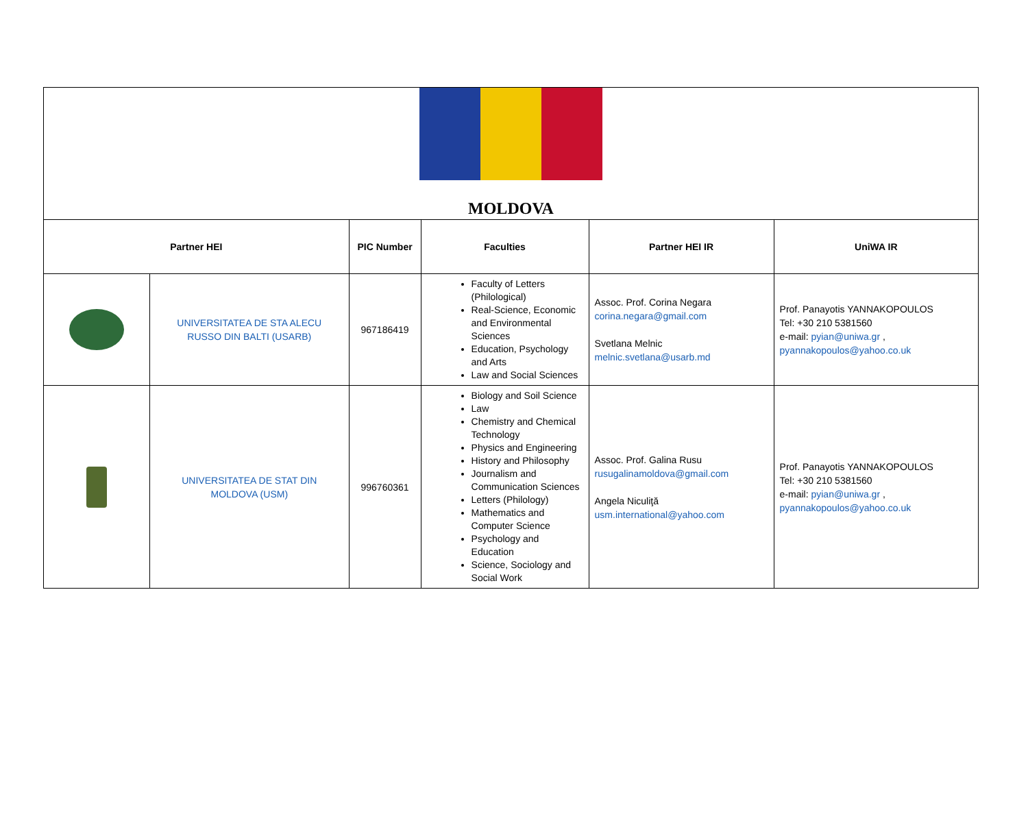| MOLDOVA | | | | | |
| Partner HEI | | PIC Number | Faculties | Partner HEI IR | UniWA IR |
| | UNIVERSITATEA DE STA ALECU RUSSO DIN BALTI (USARB) | 967186419 | Faculty of Letters (Philological) Real-Science, Economic and Environmental Sciences Education, Psychology and Arts Law and Social Sciences | Assoc. Prof. Corina Negara corina.negara@gmail.com Svetlana Melnic melnic.svetlana@usarb.md | Prof. Panayotis YANNAKOPOULOS Tel: +30 210 5381560 e-mail: pyian@uniwa.gr , pyannakopoulos@yahoo.co.uk |
| | UNIVERSITATEA DE STAT DIN MOLDOVA (USM) | 996760361 | Biology and Soil Science Law Chemistry and Chemical Technology Physics and Engineering History and Philosophy Journalism and Communication Sciences Letters (Philology) Mathematics and Computer Science Psychology and Education Science, Sociology and Social Work | Assoc. Prof. Galina Rusu rusugalinamoldova@gmail.com Angela Niculiţă usm.international@yahoo.com | Prof. Panayotis YANNAKOPOULOS Tel: +30 210 5381560 e-mail: pyian@uniwa.gr , pyannakopoulos@yahoo.co.uk |